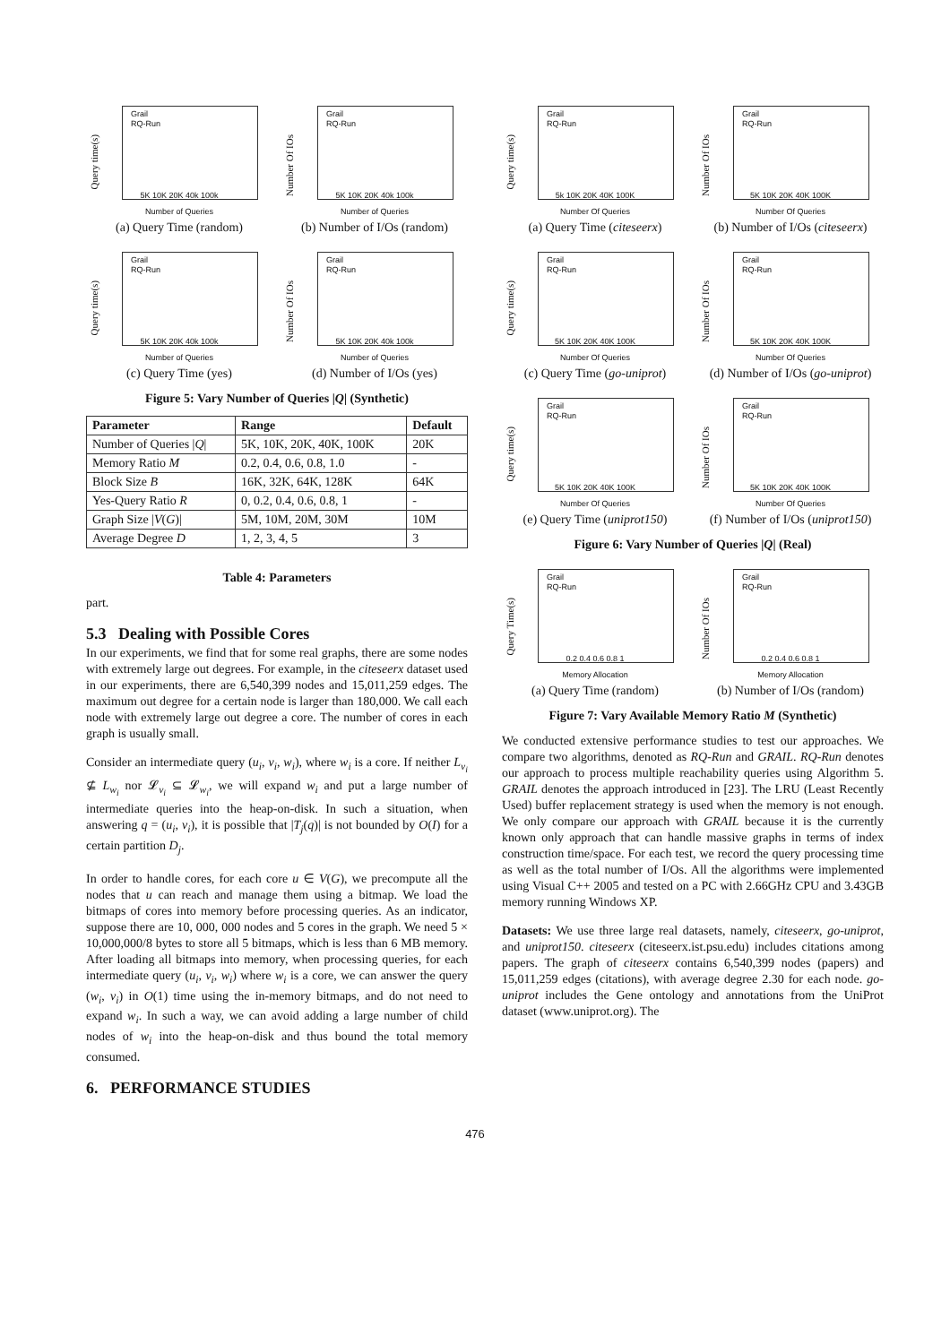Query time(s)
Grail
RQ-Run
5K 10K 20K 40k 100k
Number of Queries
(a) Query Time (random)
Number Of IOs
Grail
RQ-Run
5K 10K 20K 40k 100k
Number of Queries
(b) Number of I/Os (random)
Query time(s)
Grail
RQ-Run
5K 10K 20K 40k 100k
Number of Queries
(c) Query Time (yes)
Number Of IOs
Grail
RQ-Run
5K 10K 20K 40k 100k
Number of Queries
(d) Number of I/Os (yes)
Figure 5: Vary Number of Queries |Q| (Synthetic)
| Parameter | Range | Default |
| --- | --- | --- |
| Number of Queries / Q / | 5K, 10K, 20K, 40K, 100K | 20K |
| Memory Ratio M | 0.2, 0.4, 0.6, 0.8, 1.0 | - |
| Block Size B | 16K, 32K, 64K, 128K | 64K |
| Yes-Query Ratio R | 0, 0.2, 0.4, 0.6, 0.8, 1 | - |
| Graph Size / V ( G )/ | 5M, 10M, 20M, 30M | 10M |
| Average Degree D | 1, 2, 3, 4, 5 | 3 |
Table 4: Parameters
part.
5.3 Dealing with Possible Cores
In our experiments, we find that for some real graphs, there are some nodes with extremely large out degrees. For example, in the citeseerx dataset used in our experiments, there are 6,540,399 nodes and 15,011,259 edges. The maximum out degree for a certain node is larger than 180,000. We call each node with extremely large out degree a core. The number of cores in each graph is usually small.
Consider an intermediate query (u<sub>i</sub>, v<sub>i</sub>, w<sub>i</sub>), where w<sub>i</sub> is a core. If neither L<sub>v<sub>i</sub></sub> ⊈ L<sub>w<sub>i</sub></sub> nor 𝓛<sub>v<sub>i</sub></sub> ⊆ 𝓛<sub>w<sub>i</sub></sub>, we will expand w<sub>i</sub> and put a large number of intermediate queries into the heap-on-disk. In such a situation, when answering q = (u<sub>i</sub>, v<sub>i</sub>), it is possible that |T<sub>j</sub>(q)| is not bounded by O(I) for a certain partition D<sub>j</sub>.
In order to handle cores, for each core u ∈ V(G), we precompute all the nodes that u can reach and manage them using a bitmap. We load the bitmaps of cores into memory before processing queries. As an indicator, suppose there are 10, 000, 000 nodes and 5 cores in the graph. We need 5 × 10,000,000/8 bytes to store all 5 bitmaps, which is less than 6 MB memory. After loading all bitmaps into memory, when processing queries, for each intermediate query (u<sub>i</sub>, v<sub>i</sub>, w<sub>i</sub>) where w<sub>i</sub> is a core, we can answer the query (w<sub>i</sub>, v<sub>i</sub>) in O(1) time using the in-memory bitmaps, and do not need to expand w<sub>i</sub>. In such a way, we can avoid adding a large number of child nodes of w<sub>i</sub> into the heap-on-disk and thus bound the total memory consumed.
6. PERFORMANCE STUDIES
Query time(s)
Grail
RQ-Run
5k 10K 20K 40K 100K
Number Of Queries
(a) Query Time (citeseerx)
Number Of IOs
Grail
RQ-Run
5K 10K 20K 40K 100K
Number Of Queries
(b) Number of I/Os (citeseerx)
Query time(s)
Grail
RQ-Run
5K 10K 20K 40K 100K
Number Of Queries
(c) Query Time (go-uniprot)
Number Of IOs
Grail
RQ-Run
5K 10K 20K 40K 100K
Number Of Queries
(d) Number of I/Os (go-uniprot)
Query time(s)
Grail
RQ-Run
5K 10K 20K 40K 100K
Number Of Queries
(e) Query Time (uniprot150)
Number Of IOs
Grail
RQ-Run
5K 10K 20K 40K 100K
Number Of Queries
(f) Number of I/Os (uniprot150)
Figure 6: Vary Number of Queries |Q| (Real)
Query Time(s)
Grail
RQ-Run
0.2 0.4 0.6 0.8 1
Memory Allocation
(a) Query Time (random)
Number Of IOs
Grail
RQ-Run
0.2 0.4 0.6 0.8 1
Memory Allocation
(b) Number of I/Os (random)
Figure 7: Vary Available Memory Ratio M (Synthetic)
We conducted extensive performance studies to test our approaches. We compare two algorithms, denoted as RQ-Run and GRAIL. RQ-Run denotes our approach to process multiple reachability queries using Algorithm 5. GRAIL denotes the approach introduced in [23]. The LRU (Least Recently Used) buffer replacement strategy is used when the memory is not enough. We only compare our approach with GRAIL because it is the currently known only approach that can handle massive graphs in terms of index construction time/space. For each test, we record the query processing time as well as the total number of I/Os. All the algorithms were implemented using Visual C++ 2005 and tested on a PC with 2.66GHz CPU and 3.43GB memory running Windows XP.
Datasets: We use three large real datasets, namely, citeseerx, go-uniprot, and uniprot150. citeseerx (citeseerx.ist.psu.edu) includes citations among papers. The graph of citeseerx contains 6,540,399 nodes (papers) and 15,011,259 edges (citations), with average degree 2.30 for each node. go-uniprot includes the Gene ontology and annotations from the UniProt dataset (www.uniprot.org). The
476